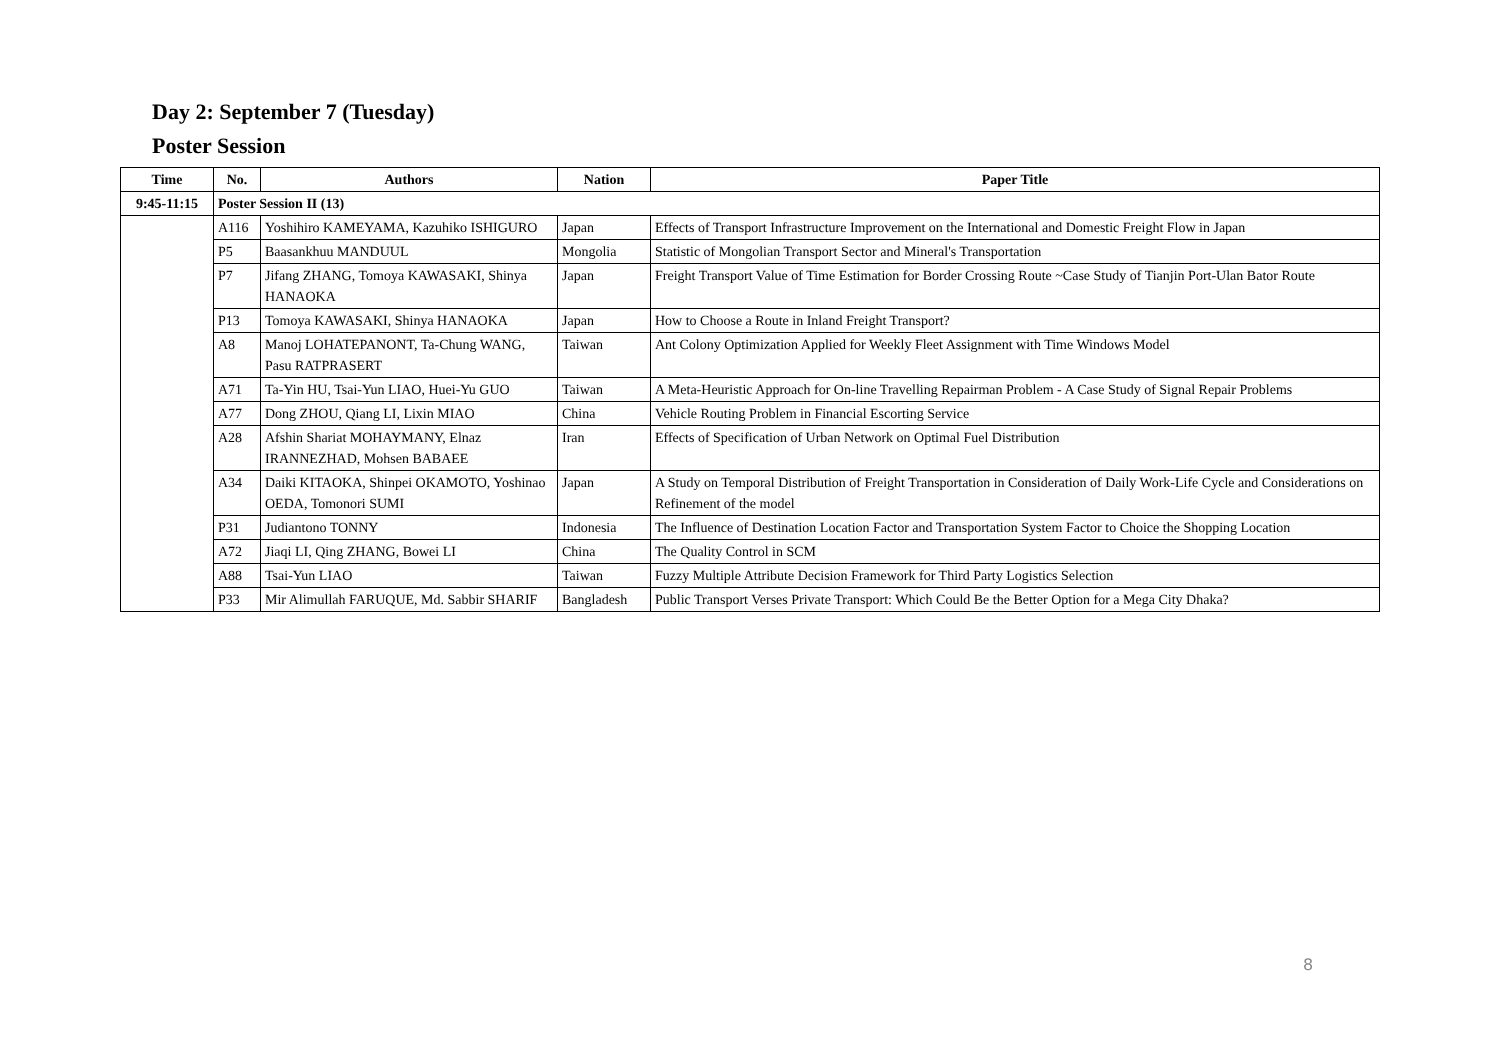Day 2: September 7 (Tuesday)
Poster Session
| Time | No. | Authors | Nation | Paper Title |
| --- | --- | --- | --- | --- |
| 9:45-11:15 | Poster Session II (13) | | | |
| | A116 | Yoshihiro KAMEYAMA, Kazuhiko ISHIGURO | Japan | Effects of Transport Infrastructure Improvement on the International and Domestic Freight Flow in Japan |
| | P5 | Baasankhuu MANDUUL | Mongolia | Statistic of Mongolian Transport Sector and Mineral's Transportation |
| | P7 | Jifang ZHANG, Tomoya KAWASAKI, Shinya HANAOKA | Japan | Freight Transport Value of Time Estimation for Border Crossing Route ~Case Study of Tianjin Port-Ulan Bator Route |
| | P13 | Tomoya KAWASAKI, Shinya HANAOKA | Japan | How to Choose a Route in Inland Freight Transport? |
| | A8 | Manoj LOHATEPANONT, Ta-Chung WANG, Pasu RATPRASERT | Taiwan | Ant Colony Optimization Applied for Weekly Fleet Assignment with Time Windows Model |
| | A71 | Ta-Yin HU, Tsai-Yun LIAO, Huei-Yu GUO | Taiwan | A Meta-Heuristic Approach for On-line Travelling Repairman Problem - A Case Study of Signal Repair Problems |
| | A77 | Dong ZHOU, Qiang LI, Lixin MIAO | China | Vehicle Routing Problem in Financial Escorting Service |
| | A28 | Afshin Shariat MOHAYMANY, Elnaz IRANNEZHAD, Mohsen BABAEE | Iran | Effects of Specification of Urban Network on Optimal Fuel Distribution |
| | A34 | Daiki KITAOKA, Shinpei OKAMOTO, Yoshinao OEDA, Tomonori SUMI | Japan | A Study on Temporal Distribution of Freight Transportation in Consideration of Daily Work-Life Cycle and Considerations on Refinement of the model |
| | P31 | Judiantono TONNY | Indonesia | The Influence of Destination Location Factor and Transportation System Factor to Choice the Shopping Location |
| | A72 | Jiaqi LI, Qing ZHANG, Bowei LI | China | The Quality Control in SCM |
| | A88 | Tsai-Yun LIAO | Taiwan | Fuzzy Multiple Attribute Decision Framework for Third Party Logistics Selection |
| | P33 | Mir Alimullah FARUQUE, Md. Sabbir SHARIF | Bangladesh | Public Transport Verses Private Transport: Which Could Be the Better Option for a Mega City Dhaka? |
8